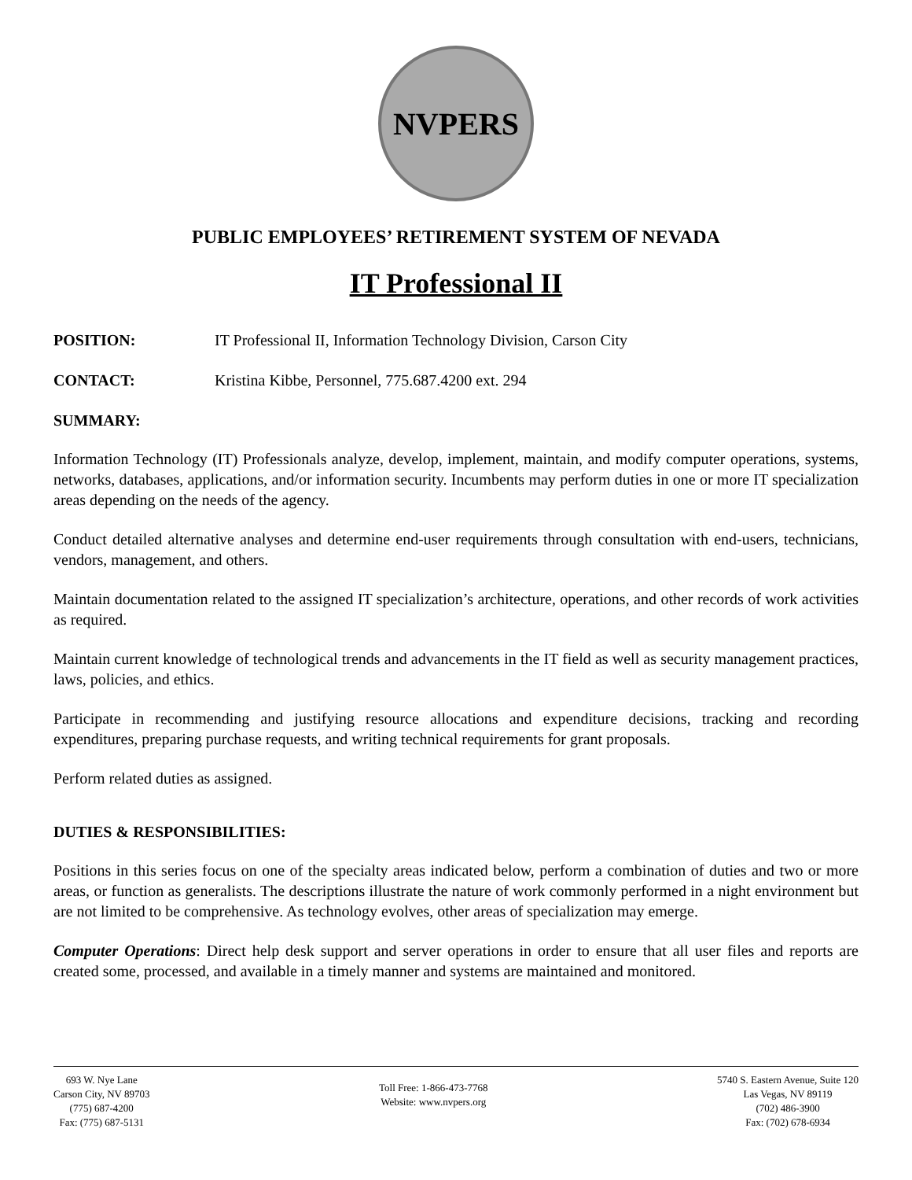NVPERS
PUBLIC EMPLOYEES’ RETIREMENT SYSTEM OF NEVADA
IT Professional II
POSITION: IT Professional II, Information Technology Division, Carson City
CONTACT: Kristina Kibbe, Personnel, 775.687.4200 ext. 294
SUMMARY:
Information Technology (IT) Professionals analyze, develop, implement, maintain, and modify computer operations, systems, networks, databases, applications, and/or information security. Incumbents may perform duties in one or more IT specialization areas depending on the needs of the agency.
Conduct detailed alternative analyses and determine end-user requirements through consultation with end-users, technicians, vendors, management, and others.
Maintain documentation related to the assigned IT specialization’s architecture, operations, and other records of work activities as required.
Maintain current knowledge of technological trends and advancements in the IT field as well as security management practices, laws, policies, and ethics.
Participate in recommending and justifying resource allocations and expenditure decisions, tracking and recording expenditures, preparing purchase requests, and writing technical requirements for grant proposals.
Perform related duties as assigned.
DUTIES & RESPONSIBILITIES:
Positions in this series focus on one of the specialty areas indicated below, perform a combination of duties and two or more areas, or function as generalists. The descriptions illustrate the nature of work commonly performed in a night environment but are not limited to be comprehensive. As technology evolves, other areas of specialization may emerge.
Computer Operations: Direct help desk support and server operations in order to ensure that all user files and reports are created some, processed, and available in a timely manner and systems are maintained and monitored.
693 W. Nye Lane
Carson City, NV 89703
(775) 687-4200
Fax: (775) 687-5131
Toll Free: 1-866-473-7768
Website: www.nvpers.org
5740 S. Eastern Avenue, Suite 120
Las Vegas, NV 89119
(702) 486-3900
Fax: (702) 678-6934